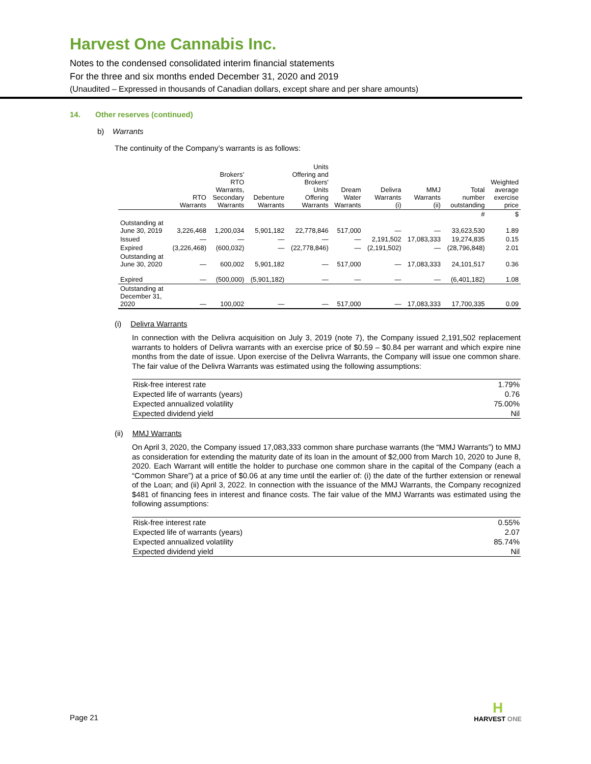Harvest One Cannabis Inc.
Notes to the condensed consolidated interim financial statements
For the three and six months ended December 31, 2020 and 2019
(Unaudited – Expressed in thousands of Canadian dollars, except share and per share amounts)
14. Other reserves (continued)
b) Warrants
The continuity of the Company’s warrants is as follows:
| | RTO Warrants | Brokers’ RTO Warrants, Secondary Warrants | Debenture Warrants | Units Offering and Brokers' Units Offering Warrants | Dream Water Warrants | Delivra Warrants (i) | MMJ Warrants (ii) | Total number outstanding | Weighted average exercise price |
| --- | --- | --- | --- | --- | --- | --- | --- | --- | --- |
| | | | | | | | | # | $ |
| Outstanding at June 30, 2019 | 3,226,468 | 1,200,034 | 5,901,182 | 22,778,846 | 517,000 | — | — | 33,623,530 | 1.89 |
| Issued | — | — | — | — | — | 2,191,502 | 17,083,333 | 19,274,835 | 0.15 |
| Expired | (3,226,468) | (600,032) | — | (22,778,846) | — | (2,191,502) | — | (28,796,848) | 2.01 |
| Outstanding at June 30, 2020 | — | 600,002 | 5,901,182 | — | 517,000 | — | 17,083,333 | 24,101,517 | 0.36 |
| Expired | — | (500,000) | (5,901,182) | — | — | — | — | (6,401,182) | 1.08 |
| Outstanding at December 31, 2020 | — | 100,002 | — | — | 517,000 | — | 17,083,333 | 17,700,335 | 0.09 |
(i) Delivra Warrants
In connection with the Delivra acquisition on July 3, 2019 (note 7), the Company issued 2,191,502 replacement warrants to holders of Delivra warrants with an exercise price of $0.59 – $0.84 per warrant and which expire nine months from the date of issue. Upon exercise of the Delivra Warrants, the Company will issue one common share. The fair value of the Delivra Warrants was estimated using the following assumptions:
| Risk-free interest rate | 1.79% |
| Expected life of warrants (years) | 0.76 |
| Expected annualized volatility | 75.00% |
| Expected dividend yield | Nil |
(ii) MMJ Warrants
On April 3, 2020, the Company issued 17,083,333 common share purchase warrants (the “MMJ Warrants”) to MMJ as consideration for extending the maturity date of its loan in the amount of $2,000 from March 10, 2020 to June 8, 2020. Each Warrant will entitle the holder to purchase one common share in the capital of the Company (each a “Common Share”) at a price of $0.06 at any time until the earlier of: (i) the date of the further extension or renewal of the Loan; and (ii) April 3, 2022. In connection with the issuance of the MMJ Warrants, the Company recognized $481 of financing fees in interest and finance costs. The fair value of the MMJ Warrants was estimated using the following assumptions:
| Risk-free interest rate | 0.55% |
| Expected life of warrants (years) | 2.07 |
| Expected annualized volatility | 85.74% |
| Expected dividend yield | Nil |
Page 21
H
HARVEST ONE